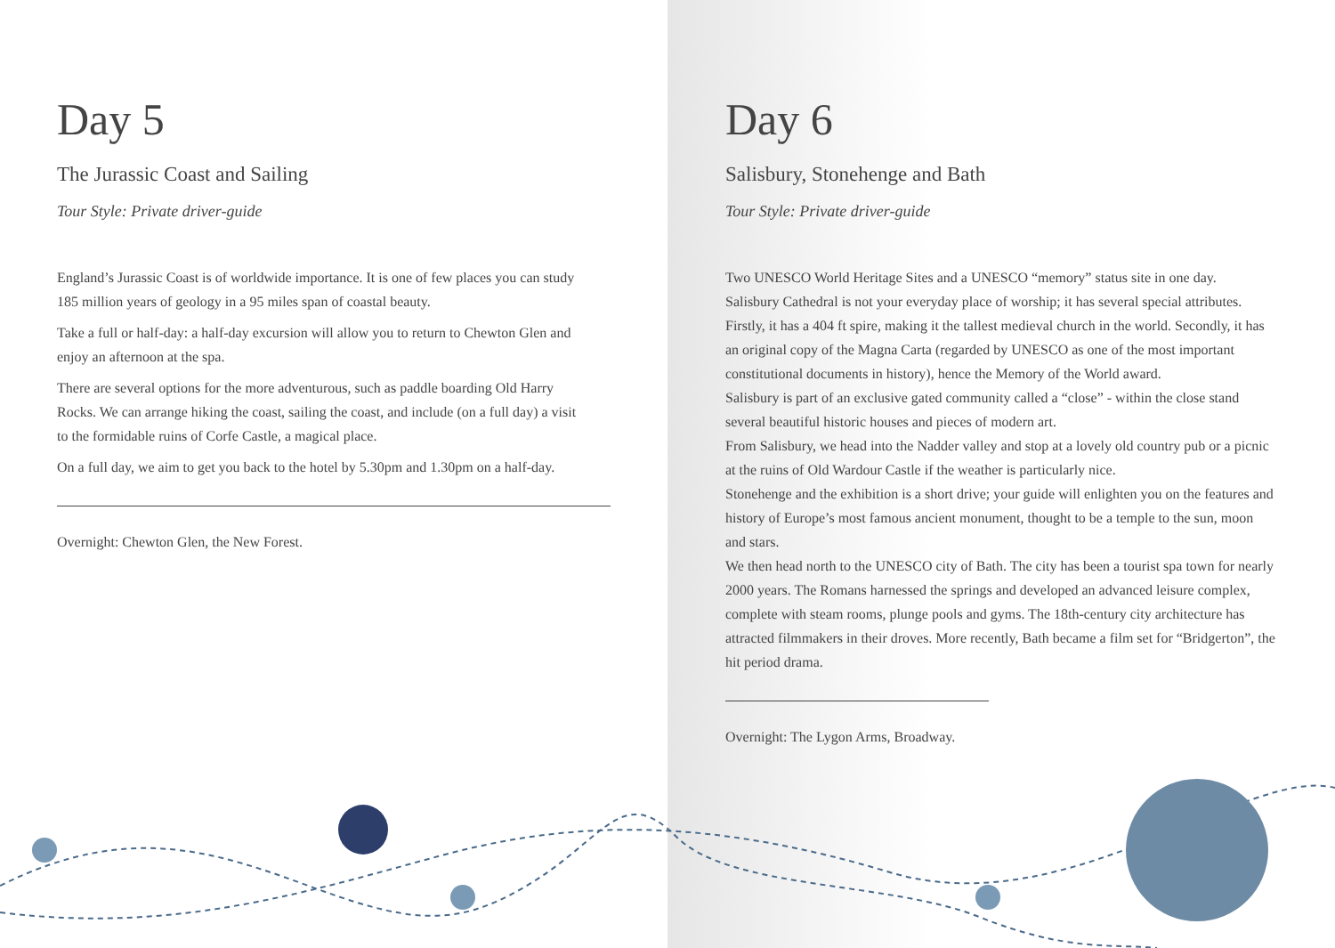Day 5
The Jurassic Coast and Sailing
Tour Style: Private driver-guide
England’s Jurassic Coast is of worldwide importance. It is one of few places you can study 185 million years of geology in a 95 miles span of coastal beauty.
Take a full or half-day: a half-day excursion will allow you to return to Chewton Glen and enjoy an afternoon at the spa.
There are several options for the more adventurous, such as paddle boarding Old Harry Rocks. We can arrange hiking the coast, sailing the coast, and include (on a full day) a visit to the formidable ruins of Corfe Castle, a magical place.
On a full day, we aim to get you back to the hotel by 5.30pm and 1.30pm on a half-day.
Overnight: Chewton Glen, the New Forest.
Day 6
Salisbury, Stonehenge and Bath
Tour Style: Private driver-guide
Two UNESCO World Heritage Sites and a UNESCO “memory” status site in one day.
Salisbury Cathedral is not your everyday place of worship; it has several special attributes. Firstly, it has a 404 ft spire, making it the tallest medieval church in the world. Secondly, it has an original copy of the Magna Carta (regarded by UNESCO as one of the most important constitutional documents in history), hence the Memory of the World award.
Salisbury is part of an exclusive gated community called a “close” - within the close stand several beautiful historic houses and pieces of modern art.
From Salisbury, we head into the Nadder valley and stop at a lovely old country pub or a picnic at the ruins of Old Wardour Castle if the weather is particularly nice.
Stonehenge and the exhibition is a short drive; your guide will enlighten you on the features and history of Europe’s most famous ancient monument, thought to be a temple to the sun, moon and stars.
We then head north to the UNESCO city of Bath. The city has been a tourist spa town for nearly 2000 years. The Romans harnessed the springs and developed an advanced leisure complex, complete with steam rooms, plunge pools and gyms. The 18th-century city architecture has attracted filmmakers in their droves. More recently, Bath became a film set for “Bridgerton”, the hit period drama.
Overnight: The Lygon Arms, Broadway.